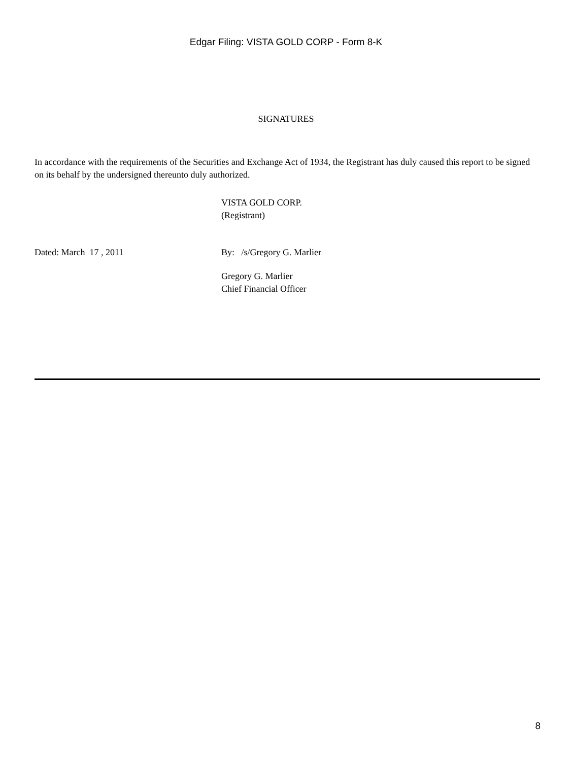Edgar Filing: VISTA GOLD CORP - Form 8-K
SIGNATURES
In accordance with the requirements of the Securities and Exchange Act of 1934, the Registrant has duly caused this report to be signed on its behalf by the undersigned thereunto duly authorized.
VISTA GOLD CORP.
(Registrant)
Dated: March 17 , 2011 By: /s/Gregory G. Marlier
Gregory G. Marlier
Chief Financial Officer
8